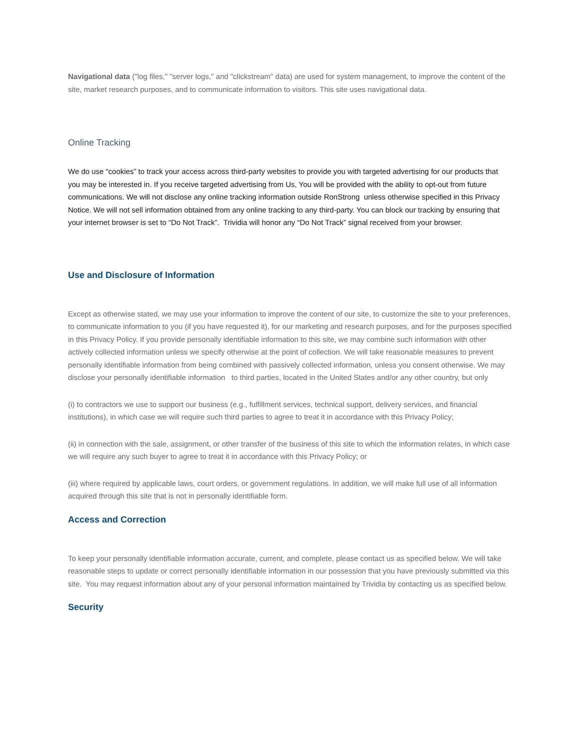Navigational data ("log files," "server logs," and "clickstream" data) are used for system management, to improve the content of the site, market research purposes, and to communicate information to visitors. This site uses navigational data.
Online Tracking
We do use “cookies” to track your access across third-party websites to provide you with targeted advertising for our products that you may be interested in. If you receive targeted advertising from Us, You will be provided with the ability to opt-out from future communications. We will not disclose any online tracking information outside RonStrong unless otherwise specified in this Privacy Notice. We will not sell information obtained from any online tracking to any third-party. You can block our tracking by ensuring that your internet browser is set to “Do Not Track”. Trividia will honor any “Do Not Track” signal received from your browser.
Use and Disclosure of Information
Except as otherwise stated, we may use your information to improve the content of our site, to customize the site to your preferences, to communicate information to you (if you have requested it), for our marketing and research purposes, and for the purposes specified in this Privacy Policy. If you provide personally identifiable information to this site, we may combine such information with other actively collected information unless we specify otherwise at the point of collection. We will take reasonable measures to prevent personally identifiable information from being combined with passively collected information, unless you consent otherwise. We may disclose your personally identifiable information to third parties, located in the United States and/or any other country, but only
(i) to contractors we use to support our business (e.g., fulfillment services, technical support, delivery services, and financial institutions), in which case we will require such third parties to agree to treat it in accordance with this Privacy Policy;
(ii) in connection with the sale, assignment, or other transfer of the business of this site to which the information relates, in which case we will require any such buyer to agree to treat it in accordance with this Privacy Policy; or
(iii) where required by applicable laws, court orders, or government regulations. In addition, we will make full use of all information acquired through this site that is not in personally identifiable form.
Access and Correction
To keep your personally identifiable information accurate, current, and complete, please contact us as specified below. We will take reasonable steps to update or correct personally identifiable information in our possession that you have previously submitted via this site. You may request information about any of your personal information maintained by Trividia by contacting us as specified below.
Security